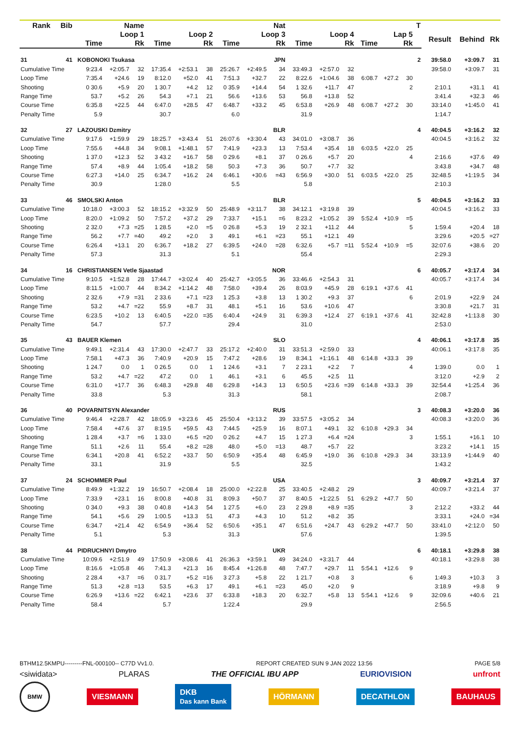| Rank | Bib | Name | | | | | | | Nat | | | | | | | | | T | | | |
| --- | --- | --- | --- | --- | --- | --- | --- | --- | --- | --- | --- | --- | --- | --- | --- | --- | --- | --- | --- | --- | --- |
| | | | Loop 1 | | | Loop 2 | | | Loop 3 | | | Loop 4 | | | Lap 5 | | | | Result | Behind | Rk |
| | | | Time | | Rk | Time | | Rk | Time | | Rk | Time | | Rk | Time | | Rk | | | | |
| 31 | 41 | | KOBONOKI Tsukasa | | | | | | | | JPN | | | | | | | 2 | 39:58.0 | +3:09.7 | 31 |
| Cumulative Time | | | 9:23.4 | +2:05.7 | 32 | 17:35.4 | +2:53.1 | 38 | 25:26.7 | +2:49.5 | 34 | 33:49.3 | +2:57.0 | 32 | | | | | 39:58.0 | +3:09.7 | 31 |
| Loop Time | | | 7:35.4 | +24.6 | 19 | 8:12.0 | +52.0 | 41 | 7:51.3 | +32.7 | 22 | 8:22.6 | +1:04.6 | 38 | 6:08.7 | +27.2 | 30 | | | | |
| Shooting | | | 0 30.6 | +5.9 | 20 | 1 30.7 | +4.2 | 12 | 0 35.9 | +14.4 | 54 | 1 32.6 | +11.7 | 47 | | | 2 | | 2:10.1 | +31.1 | 41 |
| Range Time | | | 53.7 | +5.2 | 26 | 54.3 | +7.1 | 21 | 56.6 | +13.6 | 53 | 56.8 | +13.8 | 52 | | | | | 3:41.4 | +32.3 | 46 |
| Course Time | | | 6:35.8 | +22.5 | 44 | 6:47.0 | +28.5 | 47 | 6:48.7 | +33.2 | 45 | 6:53.8 | +26.9 | 48 | 6:08.7 | +27.2 | 30 | | 33:14.0 | +1:45.0 | 41 |
| Penalty Time | | | 5.9 | | | 30.7 | | | 6.0 | | | 31.9 | | | | | | | 1:14.7 | | |
| 32 | 27 | | LAZOUSKI Dzmitry | | | | | | | | BLR | | | | | | | 4 | 40:04.5 | +3:16.2 | 32 |
| Cumulative Time | | | 9:17.6 | +1:59.9 | 29 | 18:25.7 | +3:43.4 | 51 | 26:07.6 | +3:30.4 | 43 | 34:01.0 | +3:08.7 | 36 | | | | | 40:04.5 | +3:16.2 | 32 |
| Loop Time | | | 7:55.6 | +44.8 | 34 | 9:08.1 | +1:48.1 | 57 | 7:41.9 | +23.3 | 13 | 7:53.4 | +35.4 | 18 | 6:03.5 | +22.0 | 25 | | | | |
| Shooting | | | 1 37.0 | +12.3 | 52 | 3 43.2 | +16.7 | 58 | 0 29.6 | +8.1 | 37 | 0 26.6 | +5.7 | 20 | | | 4 | | 2:16.6 | +37.6 | 49 |
| Range Time | | | 57.4 | +8.9 | 44 | 1:05.4 | +18.2 | 58 | 50.3 | +7.3 | 36 | 50.7 | +7.7 | 32 | | | | | 3:43.8 | +34.7 | 48 |
| Course Time | | | 6:27.3 | +14.0 | 25 | 6:34.7 | +16.2 | 24 | 6:46.1 | +30.6 | =43 | 6:56.9 | +30.0 | 51 | 6:03.5 | +22.0 | 25 | | 32:48.5 | +1:19.5 | 34 |
| Penalty Time | | | 30.9 | | | 1:28.0 | | | 5.5 | | | 5.8 | | | | | | | 2:10.3 | | |
| 33 | 46 | | SMOLSKI Anton | | | | | | | | BLR | | | | | | | 5 | 40:04.5 | +3:16.2 | 33 |
| Cumulative Time | | | 10:18.0 | +3:00.3 | 52 | 18:15.2 | +3:32.9 | 50 | 25:48.9 | +3:11.7 | 38 | 34:12.1 | +3:19.8 | 39 | | | | | 40:04.5 | +3:16.2 | 33 |
| Loop Time | | | 8:20.0 | +1:09.2 | 50 | 7:57.2 | +37.2 | 29 | 7:33.7 | +15.1 | =6 | 8:23.2 | +1:05.2 | 39 | 5:52.4 | +10.9 | =5 | | | | |
| Shooting | | | 2 32.0 | +7.3 | =25 | 1 28.5 | +2.0 | =5 | 0 26.8 | +5.3 | 19 | 2 32.1 | +11.2 | 44 | | | 5 | | 1:59.4 | +20.4 | 18 |
| Range Time | | | 56.2 | +7.7 | =40 | 49.2 | +2.0 | 3 | 49.1 | +6.1 | =23 | 55.1 | +12.1 | 49 | | | | | 3:29.6 | +20.5 | =27 |
| Course Time | | | 6:26.4 | +13.1 | 20 | 6:36.7 | +18.2 | 27 | 6:39.5 | +24.0 | =28 | 6:32.6 | +5.7 | =11 | 5:52.4 | +10.9 | =5 | | 32:07.6 | +38.6 | 20 |
| Penalty Time | | | 57.3 | | | 31.3 | | | 5.1 | | | 55.4 | | | | | | | 2:29.3 | | |
| 34 | 16 | | CHRISTIANSEN Vetle Sjaastad | | | | | | | | NOR | | | | | | | 6 | 40:05.7 | +3:17.4 | 34 |
| Cumulative Time | | | 9:10.5 | +1:52.8 | 28 | 17:44.7 | +3:02.4 | 40 | 25:42.7 | +3:05.5 | 36 | 33:46.6 | +2:54.3 | 31 | | | | | 40:05.7 | +3:17.4 | 34 |
| Loop Time | | | 8:11.5 | +1:00.7 | 44 | 8:34.2 | +1:14.2 | 48 | 7:58.0 | +39.4 | 26 | 8:03.9 | +45.9 | 28 | 6:19.1 | +37.6 | 41 | | | | |
| Shooting | | | 2 32.6 | +7.9 | =31 | 2 33.6 | +7.1 | =23 | 1 25.3 | +3.8 | 13 | 1 30.2 | +9.3 | 37 | | | 6 | | 2:01.9 | +22.9 | 24 |
| Range Time | | | 53.2 | +4.7 | =22 | 55.9 | +8.7 | 31 | 48.1 | +5.1 | 16 | 53.6 | +10.6 | 47 | | | | | 3:30.8 | +21.7 | 31 |
| Course Time | | | 6:23.5 | +10.2 | 13 | 6:40.5 | +22.0 | =35 | 6:40.4 | +24.9 | 31 | 6:39.3 | +12.4 | 27 | 6:19.1 | +37.6 | 41 | | 32:42.8 | +1:13.8 | 30 |
| Penalty Time | | | 54.7 | | | 57.7 | | | 29.4 | | | 31.0 | | | | | | | 2:53.0 | | |
| 35 | 43 | | BAUER Klemen | | | | | | | | SLO | | | | | | | 4 | 40:06.1 | +3:17.8 | 35 |
| Cumulative Time | | | 9:49.1 | +2:31.4 | 43 | 17:30.0 | +2:47.7 | 33 | 25:17.2 | +2:40.0 | 31 | 33:51.3 | +2:59.0 | 33 | | | | | 40:06.1 | +3:17.8 | 35 |
| Loop Time | | | 7:58.1 | +47.3 | 36 | 7:40.9 | +20.9 | 15 | 7:47.2 | +28.6 | 19 | 8:34.1 | +1:16.1 | 48 | 6:14.8 | +33.3 | 39 | | | | |
| Shooting | | | 1 24.7 | 0.0 | 1 | 0 26.5 | 0.0 | 1 | 1 24.6 | +3.1 | 7 | 2 23.1 | +2.2 | 7 | | | 4 | | 1:39.0 | 0.0 | 1 |
| Range Time | | | 53.2 | +4.7 | =22 | 47.2 | 0.0 | 1 | 46.1 | +3.1 | 6 | 45.5 | +2.5 | 11 | | | | | 3:12.0 | +2.9 | 2 |
| Course Time | | | 6:31.0 | +17.7 | 36 | 6:48.3 | +29.8 | 48 | 6:29.8 | +14.3 | 13 | 6:50.5 | +23.6 | =39 | 6:14.8 | +33.3 | 39 | | 32:54.4 | +1:25.4 | 36 |
| Penalty Time | | | 33.8 | | | 5.3 | | | 31.3 | | | 58.1 | | | | | | | 2:08.7 | | |
| 36 | 40 | | POVARNITSYN Alexander | | | | | | | | RUS | | | | | | | 3 | 40:08.3 | +3:20.0 | 36 |
| Cumulative Time | | | 9:46.4 | +2:28.7 | 42 | 18:05.9 | +3:23.6 | 45 | 25:50.4 | +3:13.2 | 39 | 33:57.5 | +3:05.2 | 34 | | | | | 40:08.3 | +3:20.0 | 36 |
| Loop Time | | | 7:58.4 | +47.6 | 37 | 8:19.5 | +59.5 | 43 | 7:44.5 | +25.9 | 16 | 8:07.1 | +49.1 | 32 | 6:10.8 | +29.3 | 34 | | | | |
| Shooting | | | 1 28.4 | +3.7 | =6 | 1 33.0 | +6.5 | =20 | 0 26.2 | +4.7 | 15 | 1 27.3 | +6.4 | =24 | | | 3 | | 1:55.1 | +16.1 | 10 |
| Range Time | | | 51.1 | +2.6 | 11 | 55.4 | +8.2 | =28 | 48.0 | +5.0 | =13 | 48.7 | +5.7 | 22 | | | | | 3:23.2 | +14.1 | 15 |
| Course Time | | | 6:34.1 | +20.8 | 41 | 6:52.2 | +33.7 | 50 | 6:50.9 | +35.4 | 48 | 6:45.9 | +19.0 | 36 | 6:10.8 | +29.3 | 34 | | 33:13.9 | +1:44.9 | 40 |
| Penalty Time | | | 33.1 | | | 31.9 | | | 5.5 | | | 32.5 | | | | | | | 1:43.2 | | |
| 37 | 24 | | SCHOMMER Paul | | | | | | | | USA | | | | | | | 3 | 40:09.7 | +3:21.4 | 37 |
| Cumulative Time | | | 8:49.9 | +1:32.2 | 19 | 16:50.7 | +2:08.4 | 18 | 25:00.0 | +2:22.8 | 25 | 33:40.5 | +2:48.2 | 29 | | | | | 40:09.7 | +3:21.4 | 37 |
| Loop Time | | | 7:33.9 | +23.1 | 16 | 8:00.8 | +40.8 | 31 | 8:09.3 | +50.7 | 37 | 8:40.5 | +1:22.5 | 51 | 6:29.2 | +47.7 | 50 | | | | |
| Shooting | | | 0 34.0 | +9.3 | 38 | 0 40.8 | +14.3 | 54 | 1 27.5 | +6.0 | 23 | 2 29.8 | +8.9 | =35 | | | 3 | | 2:12.2 | +33.2 | 44 |
| Range Time | | | 54.1 | +5.6 | 29 | 1:00.5 | +13.3 | 51 | 47.3 | +4.3 | 10 | 51.2 | +8.2 | 35 | | | | | 3:33.1 | +24.0 | =34 |
| Course Time | | | 6:34.7 | +21.4 | 42 | 6:54.9 | +36.4 | 52 | 6:50.6 | +35.1 | 47 | 6:51.6 | +24.7 | 43 | 6:29.2 | +47.7 | 50 | | 33:41.0 | +2:12.0 | 50 |
| Penalty Time | | | 5.1 | | | 5.3 | | | 31.3 | | | 57.6 | | | | | | | 1:39.5 | | |
| 38 | 44 | | PIDRUCHNYI Dmytro | | | | | | | | UKR | | | | | | | 6 | 40:18.1 | +3:29.8 | 38 |
| Cumulative Time | | | 10:09.6 | +2:51.9 | 49 | 17:50.9 | +3:08.6 | 41 | 26:36.3 | +3:59.1 | 49 | 34:24.0 | +3:31.7 | 44 | | | | | 40:18.1 | +3:29.8 | 38 |
| Loop Time | | | 8:16.6 | +1:05.8 | 46 | 7:41.3 | +21.3 | 16 | 8:45.4 | +1:26.8 | 48 | 7:47.7 | +29.7 | 11 | 5:54.1 | +12.6 | 9 | | | | |
| Shooting | | | 2 28.4 | +3.7 | =6 | 0 31.7 | +5.2 | =16 | 3 27.3 | +5.8 | 22 | 1 21.7 | +0.8 | 3 | | | 6 | | 1:49.3 | +10.3 | 3 |
| Range Time | | | 51.3 | +2.8 | =13 | 53.5 | +6.3 | 17 | 49.1 | +6.1 | =23 | 45.0 | +2.0 | 9 | | | | | 3:18.9 | +9.8 | 9 |
| Course Time | | | 6:26.9 | +13.6 | =22 | 6:42.1 | +23.6 | 37 | 6:33.8 | +18.3 | 20 | 6:32.7 | +5.8 | 13 | 5:54.1 | +12.6 | 9 | | 32:09.6 | +40.6 | 21 |
| Penalty Time | | | 58.4 | | | 5.7 | | | 1:22.4 | | | 29.9 | | | | | | | 2:56.5 | | |
BTHM12.5KMPU---------FNL-000100-- C77D Vv1.0. REPORT CREATED SUN 9 JAN 2022 13:56 PAGE 5/8
<siwidata> PLARAS THE OFFICIAL IBU APP EURIOVISION unfront
BMW VIESMANN DKB
Das kann Bank HÖRMANN DECATHLON BAUHAUS